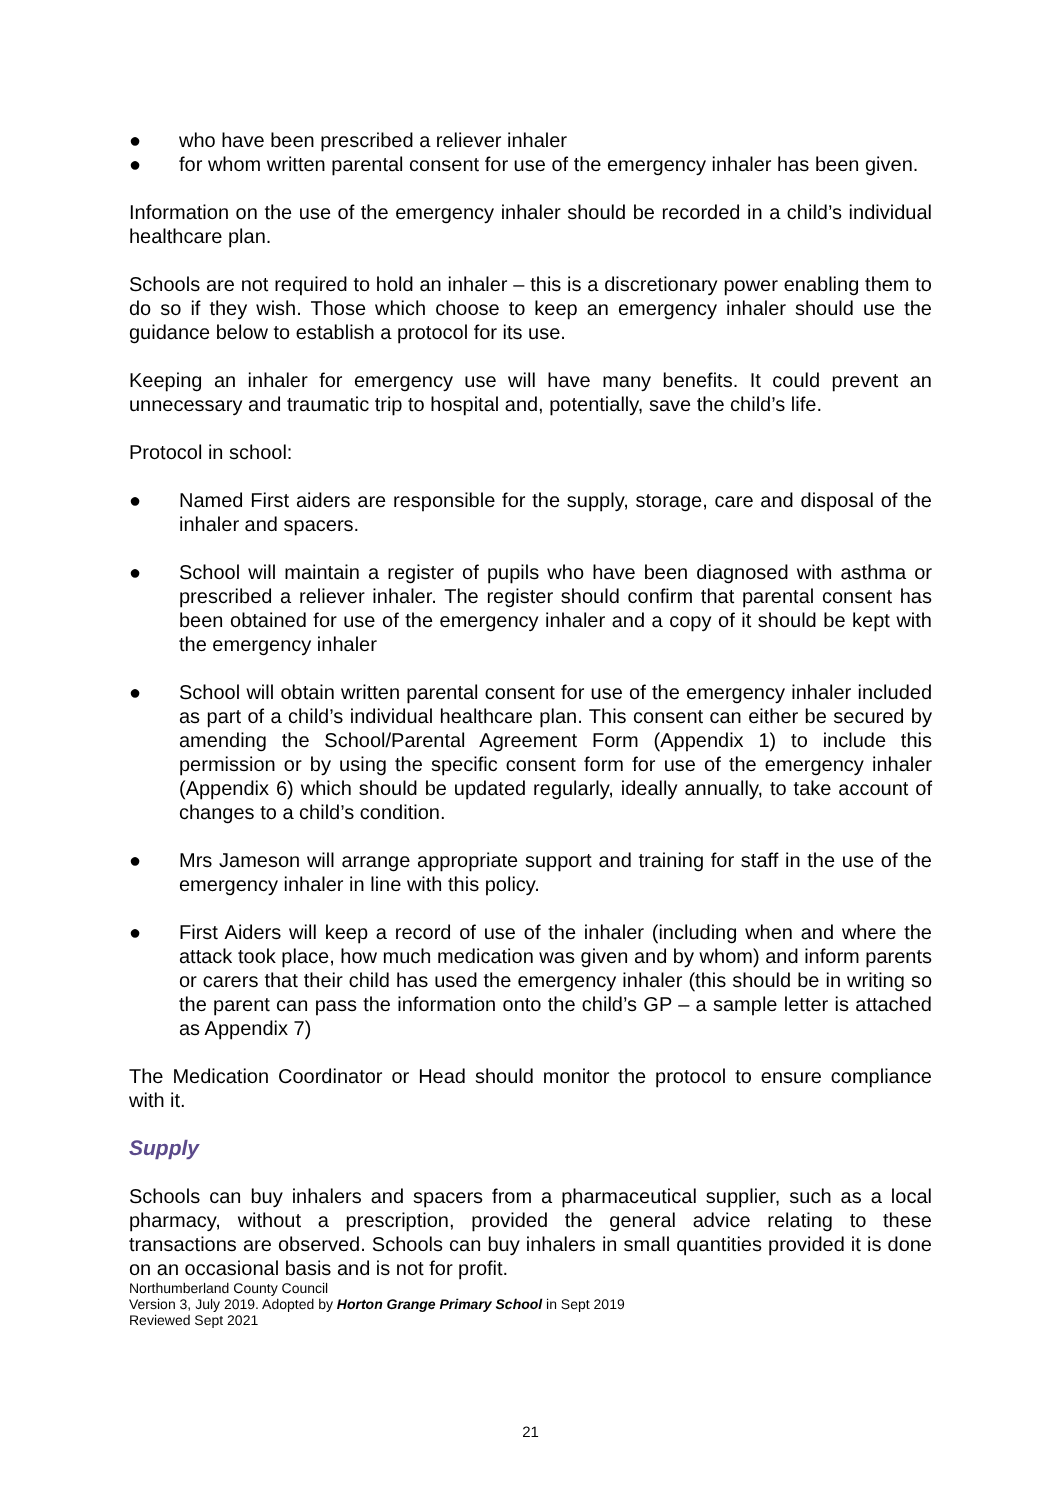● who have been prescribed a reliever inhaler
● for whom written parental consent for use of the emergency inhaler has been given.
Information on the use of the emergency inhaler should be recorded in a child’s individual healthcare plan.
Schools are not required to hold an inhaler – this is a discretionary power enabling them to do so if they wish. Those which choose to keep an emergency inhaler should use the guidance below to establish a protocol for its use.
Keeping an inhaler for emergency use will have many benefits. It could prevent an unnecessary and traumatic trip to hospital and, potentially, save the child’s life.
Protocol in school:
● Named First aiders are responsible for the supply, storage, care and disposal of the inhaler and spacers.
● School will maintain a register of pupils who have been diagnosed with asthma or prescribed a reliever inhaler. The register should confirm that parental consent has been obtained for use of the emergency inhaler and a copy of it should be kept with the emergency inhaler
● School will obtain written parental consent for use of the emergency inhaler included as part of a child’s individual healthcare plan. This consent can either be secured by amending the School/Parental Agreement Form (Appendix 1) to include this permission or by using the specific consent form for use of the emergency inhaler (Appendix 6) which should be updated regularly, ideally annually, to take account of changes to a child’s condition.
● Mrs Jameson will arrange appropriate support and training for staff in the use of the emergency inhaler in line with this policy.
● First Aiders will keep a record of use of the inhaler (including when and where the attack took place, how much medication was given and by whom) and inform parents or carers that their child has used the emergency inhaler (this should be in writing so the parent can pass the information onto the child’s GP – a sample letter is attached as Appendix 7)
The Medication Coordinator or Head should monitor the protocol to ensure compliance with it.
Supply
Schools can buy inhalers and spacers from a pharmaceutical supplier, such as a local pharmacy, without a prescription, provided the general advice relating to these transactions are observed. Schools can buy inhalers in small quantities provided it is done on an occasional basis and is not for profit.
Northumberland County Council
Version 3, July 2019. Adopted by Horton Grange Primary School in Sept 2019
Reviewed Sept 2021
21